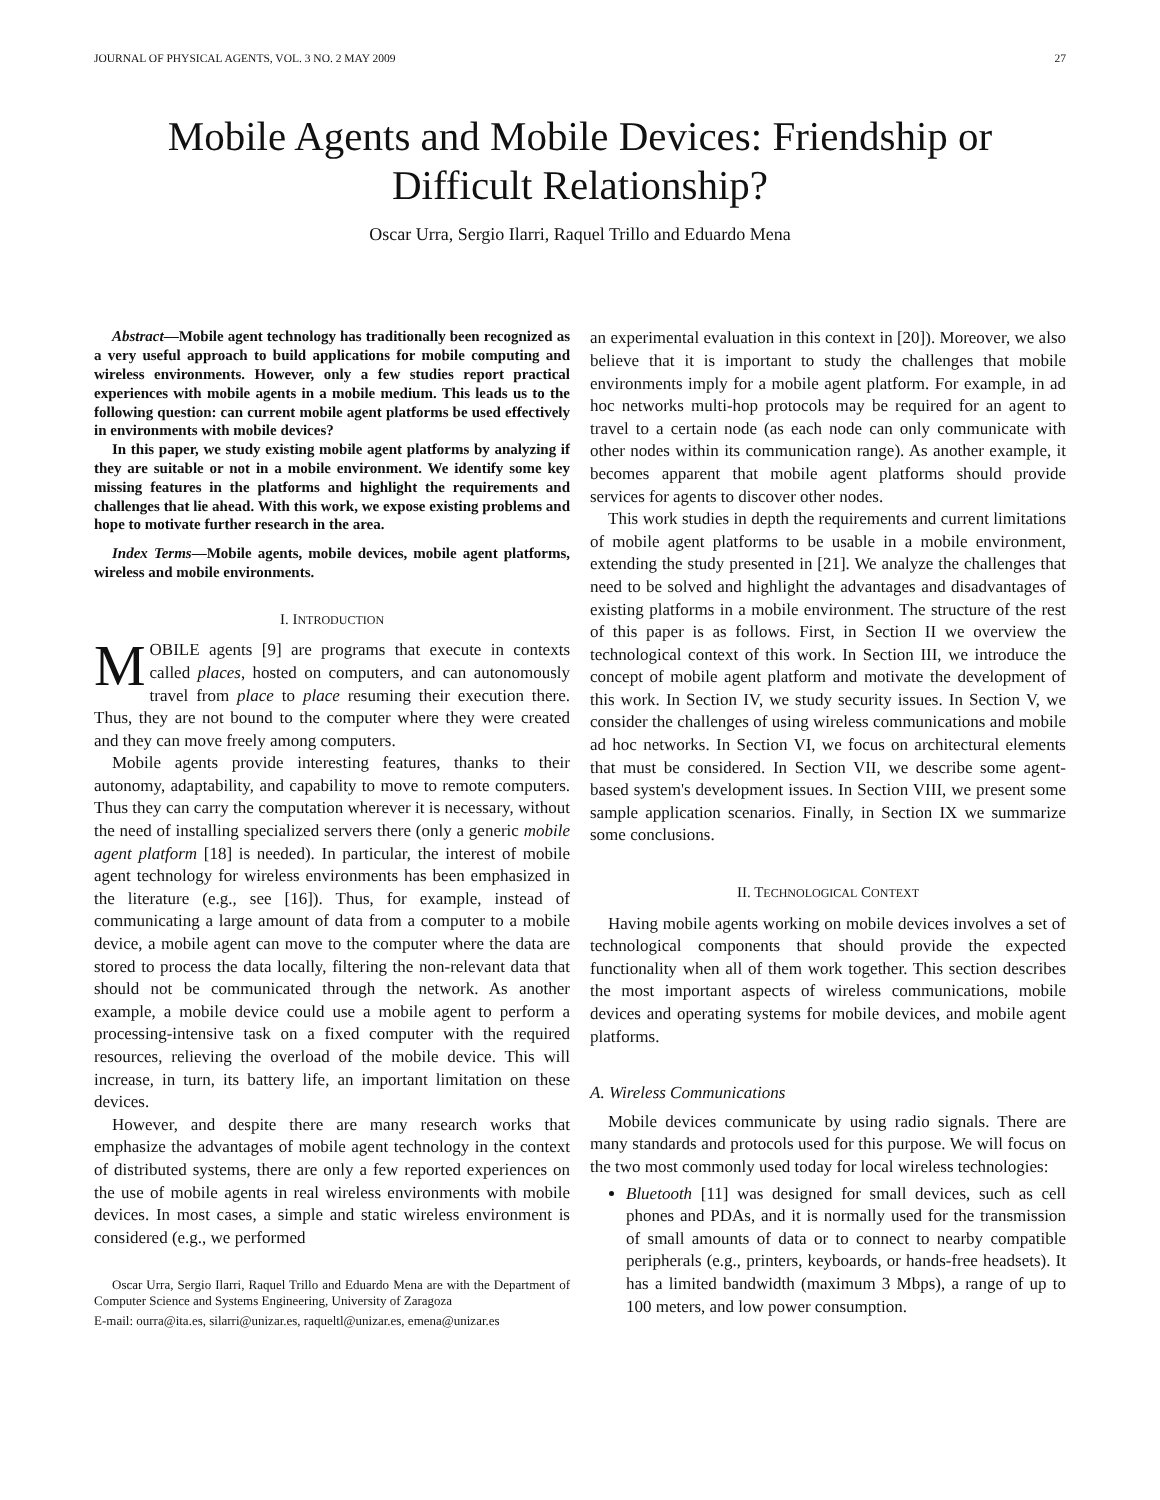JOURNAL OF PHYSICAL AGENTS, VOL. 3 NO. 2 MAY 2009 27
Mobile Agents and Mobile Devices: Friendship or Difficult Relationship?
Oscar Urra, Sergio Ilarri, Raquel Trillo and Eduardo Mena
Abstract—Mobile agent technology has traditionally been recognized as a very useful approach to build applications for mobile computing and wireless environments. However, only a few studies report practical experiences with mobile agents in a mobile medium. This leads us to the following question: can current mobile agent platforms be used effectively in environments with mobile devices?
In this paper, we study existing mobile agent platforms by analyzing if they are suitable or not in a mobile environment. We identify some key missing features in the platforms and highlight the requirements and challenges that lie ahead. With this work, we expose existing problems and hope to motivate further research in the area.
Index Terms—Mobile agents, mobile devices, mobile agent platforms, wireless and mobile environments.
I. INTRODUCTION
MOBILE agents [9] are programs that execute in contexts called places, hosted on computers, and can autonomously travel from place to place resuming their execution there. Thus, they are not bound to the computer where they were created and they can move freely among computers.
Mobile agents provide interesting features, thanks to their autonomy, adaptability, and capability to move to remote computers. Thus they can carry the computation wherever it is necessary, without the need of installing specialized servers there (only a generic mobile agent platform [18] is needed). In particular, the interest of mobile agent technology for wireless environments has been emphasized in the literature (e.g., see [16]). Thus, for example, instead of communicating a large amount of data from a computer to a mobile device, a mobile agent can move to the computer where the data are stored to process the data locally, filtering the non-relevant data that should not be communicated through the network. As another example, a mobile device could use a mobile agent to perform a processing-intensive task on a fixed computer with the required resources, relieving the overload of the mobile device. This will increase, in turn, its battery life, an important limitation on these devices.
However, and despite there are many research works that emphasize the advantages of mobile agent technology in the context of distributed systems, there are only a few reported experiences on the use of mobile agents in real wireless environments with mobile devices. In most cases, a simple and static wireless environment is considered (e.g., we performed
Oscar Urra, Sergio Ilarri, Raquel Trillo and Eduardo Mena are with the Department of Computer Science and Systems Engineering, University of Zaragoza
E-mail: ourra@ita.es, silarri@unizar.es, raqueltl@unizar.es, emena@unizar.es
an experimental evaluation in this context in [20]). Moreover, we also believe that it is important to study the challenges that mobile environments imply for a mobile agent platform. For example, in ad hoc networks multi-hop protocols may be required for an agent to travel to a certain node (as each node can only communicate with other nodes within its communication range). As another example, it becomes apparent that mobile agent platforms should provide services for agents to discover other nodes.
This work studies in depth the requirements and current limitations of mobile agent platforms to be usable in a mobile environment, extending the study presented in [21]. We analyze the challenges that need to be solved and highlight the advantages and disadvantages of existing platforms in a mobile environment. The structure of the rest of this paper is as follows. First, in Section II we overview the technological context of this work. In Section III, we introduce the concept of mobile agent platform and motivate the development of this work. In Section IV, we study security issues. In Section V, we consider the challenges of using wireless communications and mobile ad hoc networks. In Section VI, we focus on architectural elements that must be considered. In Section VII, we describe some agent-based system's development issues. In Section VIII, we present some sample application scenarios. Finally, in Section IX we summarize some conclusions.
II. TECHNOLOGICAL CONTEXT
Having mobile agents working on mobile devices involves a set of technological components that should provide the expected functionality when all of them work together. This section describes the most important aspects of wireless communications, mobile devices and operating systems for mobile devices, and mobile agent platforms.
A. Wireless Communications
Mobile devices communicate by using radio signals. There are many standards and protocols used for this purpose. We will focus on the two most commonly used today for local wireless technologies:
Bluetooth [11] was designed for small devices, such as cell phones and PDAs, and it is normally used for the transmission of small amounts of data or to connect to nearby compatible peripherals (e.g., printers, keyboards, or hands-free headsets). It has a limited bandwidth (maximum 3 Mbps), a range of up to 100 meters, and low power consumption.